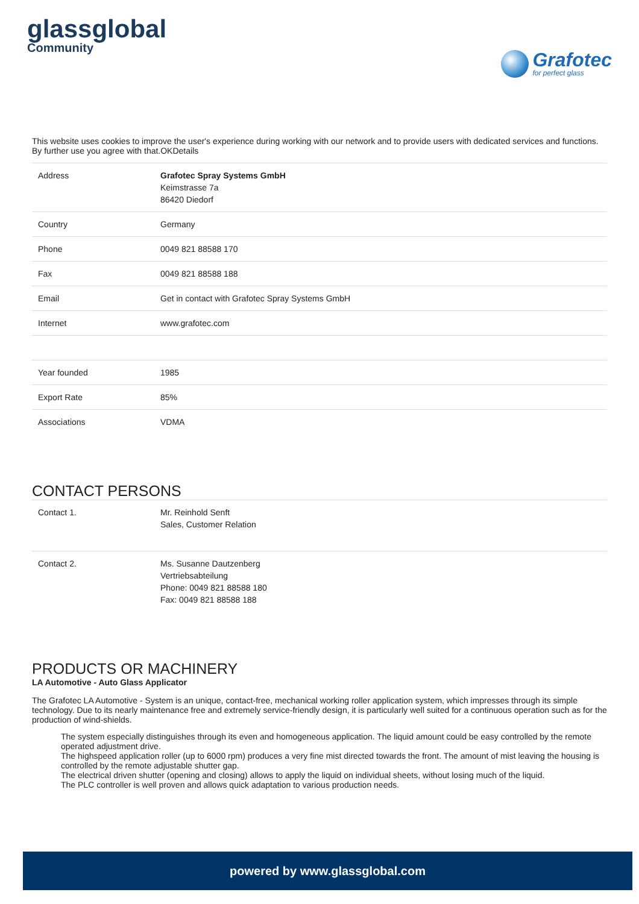glassglobal
Community
Grafotec
for perfect glass
This website uses cookies to improve the user's experience during working with our network and to provide users with dedicated services and functions. By further use you agree with that.OKDetails
| Address | Grafotec Spray Systems GmbH Keimstrasse 7a 86420 Diedorf |
| Country | Germany |
| Phone | 0049 821 88588 170 |
| Fax | 0049 821 88588 188 |
| Email | Get in contact with Grafotec Spray Systems GmbH |
| Internet | www.grafotec.com |
| Year founded | 1985 |
| Export Rate | 85% |
| Associations | VDMA |
CONTACT PERSONS
| Contact 1. | Mr. Reinhold Senft Sales, Customer Relation |
| Contact 2. | Ms. Susanne Dautzenberg Vertriebsabteilung Phone: 0049 821 88588 180 Fax: 0049 821 88588 188 |
PRODUCTS OR MACHINERY
LA Automotive - Auto Glass Applicator
The Grafotec LA Automotive - System is an unique, contact-free, mechanical working roller application system, which impresses through its simple technology. Due to its nearly maintenance free and extremely service-friendly design, it is particularly well suited for a continuous operation such as for the production of wind-shields.
The system especially distinguishes through its even and homogeneous application. The liquid amount could be easy controlled by the remote operated adjustment drive.
The highspeed application roller (up to 6000 rpm) produces a very fine mist directed towards the front. The amount of mist leaving the housing is controlled by the remote adjustable shutter gap.
The electrical driven shutter (opening and closing) allows to apply the liquid on individual sheets, without losing much of the liquid.
The PLC controller is well proven and allows quick adaptation to various production needs.
powered by www.glassglobal.com